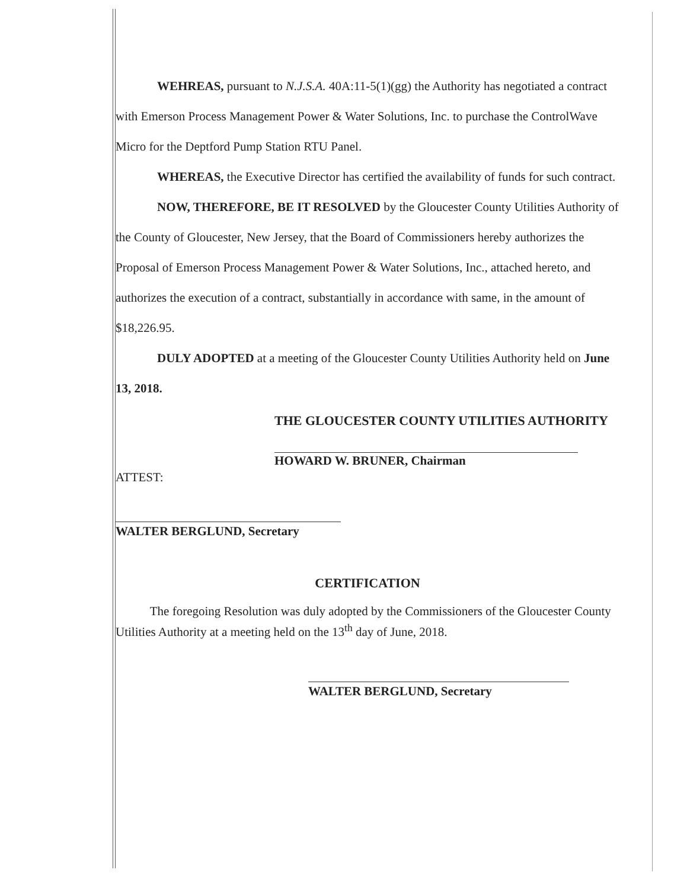WEHREAS, pursuant to N.J.S.A. 40A:11-5(1)(gg) the Authority has negotiated a contract with Emerson Process Management Power & Water Solutions, Inc. to purchase the ControlWave Micro for the Deptford Pump Station RTU Panel.
WHEREAS, the Executive Director has certified the availability of funds for such contract.
NOW, THEREFORE, BE IT RESOLVED by the Gloucester County Utilities Authority of the County of Gloucester, New Jersey, that the Board of Commissioners hereby authorizes the Proposal of Emerson Process Management Power & Water Solutions, Inc., attached hereto, and authorizes the execution of a contract, substantially in accordance with same, in the amount of $18,226.95.
DULY ADOPTED at a meeting of the Gloucester County Utilities Authority held on June 13, 2018.
THE GLOUCESTER COUNTY UTILITIES AUTHORITY
HOWARD W. BRUNER, Chairman
ATTEST:
WALTER BERGLUND, Secretary
CERTIFICATION
The foregoing Resolution was duly adopted by the Commissioners of the Gloucester County Utilities Authority at a meeting held on the 13<sup>th</sup> day of June, 2018.
WALTER BERGLUND, Secretary